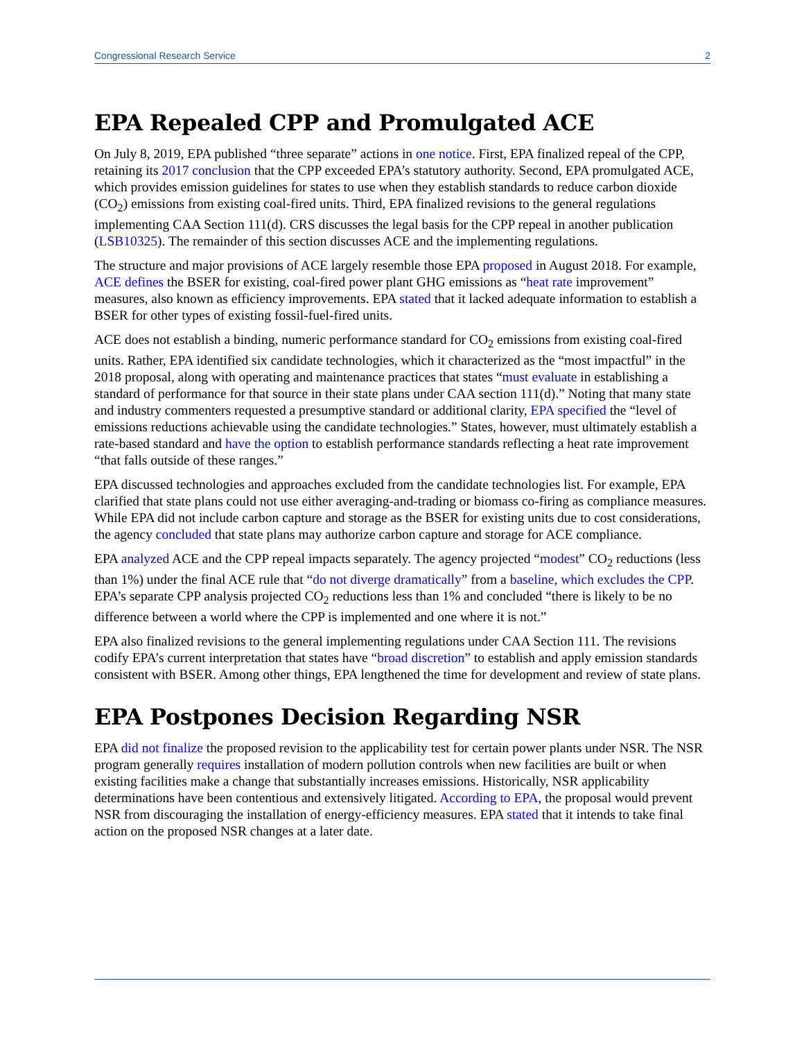Congressional Research Service 2
EPA Repealed CPP and Promulgated ACE
On July 8, 2019, EPA published “three separate” actions in one notice. First, EPA finalized repeal of the CPP, retaining its 2017 conclusion that the CPP exceeded EPA’s statutory authority. Second, EPA promulgated ACE, which provides emission guidelines for states to use when they establish standards to reduce carbon dioxide (CO<sub>2</sub>) emissions from existing coal-fired units. Third, EPA finalized revisions to the general regulations implementing CAA Section 111(d). CRS discusses the legal basis for the CPP repeal in another publication (LSB10325). The remainder of this section discusses ACE and the implementing regulations.
The structure and major provisions of ACE largely resemble those EPA proposed in August 2018. For example, ACE defines the BSER for existing, coal-fired power plant GHG emissions as “heat rate improvement” measures, also known as efficiency improvements. EPA stated that it lacked adequate information to establish a BSER for other types of existing fossil-fuel-fired units.
ACE does not establish a binding, numeric performance standard for CO<sub>2</sub> emissions from existing coal-fired units. Rather, EPA identified six candidate technologies, which it characterized as the “most impactful” in the 2018 proposal, along with operating and maintenance practices that states “must evaluate in establishing a standard of performance for that source in their state plans under CAA section 111(d).” Noting that many state and industry commenters requested a presumptive standard or additional clarity, EPA specified the “level of emissions reductions achievable using the candidate technologies.” States, however, must ultimately establish a rate-based standard and have the option to establish performance standards reflecting a heat rate improvement “that falls outside of these ranges.”
EPA discussed technologies and approaches excluded from the candidate technologies list. For example, EPA clarified that state plans could not use either averaging-and-trading or biomass co-firing as compliance measures. While EPA did not include carbon capture and storage as the BSER for existing units due to cost considerations, the agency concluded that state plans may authorize carbon capture and storage for ACE compliance.
EPA analyzed ACE and the CPP repeal impacts separately. The agency projected “modest” CO<sub>2</sub> reductions (less than 1%) under the final ACE rule that “do not diverge dramatically” from a baseline, which excludes the CPP. EPA’s separate CPP analysis projected CO<sub>2</sub> reductions less than 1% and concluded “there is likely to be no difference between a world where the CPP is implemented and one where it is not.”
EPA also finalized revisions to the general implementing regulations under CAA Section 111. The revisions codify EPA’s current interpretation that states have “broad discretion” to establish and apply emission standards consistent with BSER. Among other things, EPA lengthened the time for development and review of state plans.
EPA Postpones Decision Regarding NSR
EPA did not finalize the proposed revision to the applicability test for certain power plants under NSR. The NSR program generally requires installation of modern pollution controls when new facilities are built or when existing facilities make a change that substantially increases emissions. Historically, NSR applicability determinations have been contentious and extensively litigated. According to EPA, the proposal would prevent NSR from discouraging the installation of energy-efficiency measures. EPA stated that it intends to take final action on the proposed NSR changes at a later date.